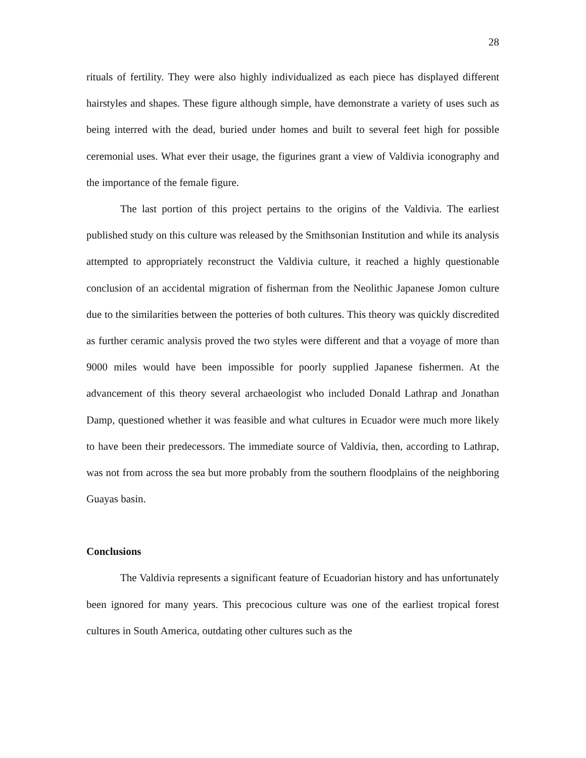28
rituals of fertility. They were also highly individualized as each piece has displayed different hairstyles and shapes. These figure although simple, have demonstrate a variety of uses such as being interred with the dead, buried under homes and built to several feet high for possible ceremonial uses. What ever their usage, the figurines grant a view of Valdivia iconography and the importance of the female figure.
The last portion of this project pertains to the origins of the Valdivia. The earliest published study on this culture was released by the Smithsonian Institution and while its analysis attempted to appropriately reconstruct the Valdivia culture, it reached a highly questionable conclusion of an accidental migration of fisherman from the Neolithic Japanese Jomon culture due to the similarities between the potteries of both cultures. This theory was quickly discredited as further ceramic analysis proved the two styles were different and that a voyage of more than 9000 miles would have been impossible for poorly supplied Japanese fishermen. At the advancement of this theory several archaeologist who included Donald Lathrap and Jonathan Damp, questioned whether it was feasible and what cultures in Ecuador were much more likely to have been their predecessors. The immediate source of Valdivia, then, according to Lathrap, was not from across the sea but more probably from the southern floodplains of the neighboring Guayas basin.
Conclusions
The Valdivia represents a significant feature of Ecuadorian history and has unfortunately been ignored for many years. This precocious culture was one of the earliest tropical forest cultures in South America, outdating other cultures such as the